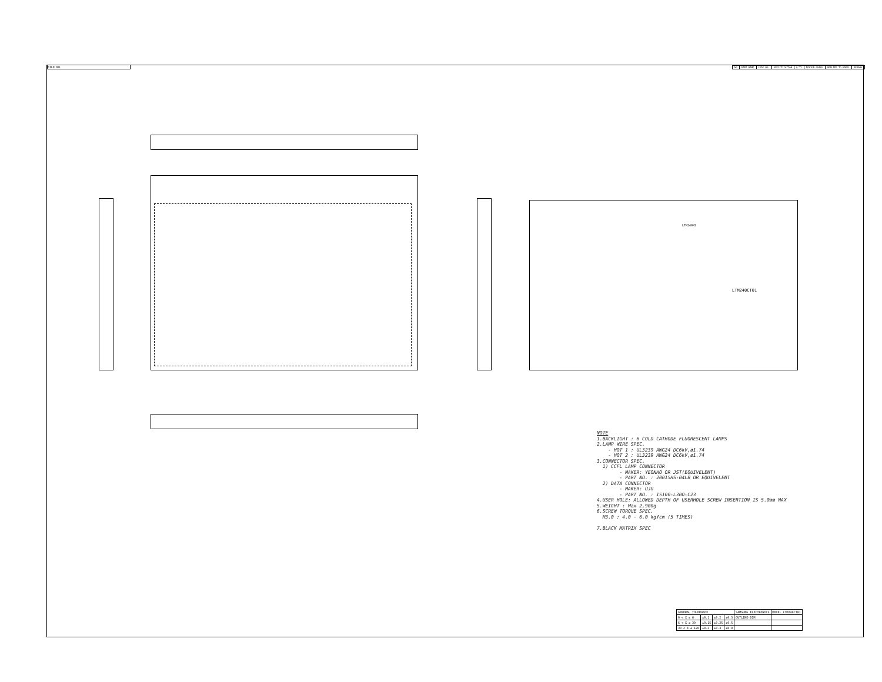FILE NO.
| NO | PART NAME | CODE NO. | SPECIFICATION | Q'TY | DESIGN CHECK | APPLIED TO MODEL | REMARK |
LTM240CT01
LTM240M2
NOTE
1.BACKLIGHT : 6 COLD CATHODE FLUORESCENT LAMPS
2.LAMP WIRE SPEC.
- HOT 1 : UL3239 AWG24 DC6kV,ø1.74
- HOT 2 : UL3239 AWG24 DC6kV,ø1.74
3.CONNECTOR SPEC.
1) CCFL LAMP CONNECTOR
- MAKER: YEONHO OR JST(EQUIVELENT)
- PART NO. : 20015HS-04LB OR EQUIVELENT
2) DATA CONNECTOR
- MAKER: UJU
- PART NO. : IS100-L30O-C23
4.USER HOLE: ALLOWED DEPTH OF USERHOLE SCREW INSERTION IS 5.0mm MAX
5.WEIGHT : Max 2,900g
6.SCREW TORQUE SPEC.
M3.0 : 4.0 ~ 6.0 kgfcm (5 TIMES)
7.BLACK MATRIX SPEC
| GENERAL TOLERANCE | | | | SAMSUNG ELECTRONICS | MODEL LTM240CT01 |
| 0 < X ≤ 6 | ±0.1 | ±0.2 | ±0.3 | OUTLINE-DIM | |
| 6 < X ≤ 30 | ±0.15 | ±0.25 | ±0.5 | | |
| 30 < X ≤ 120 | ±0.2 | ±0.3 | ±0.8 | | |